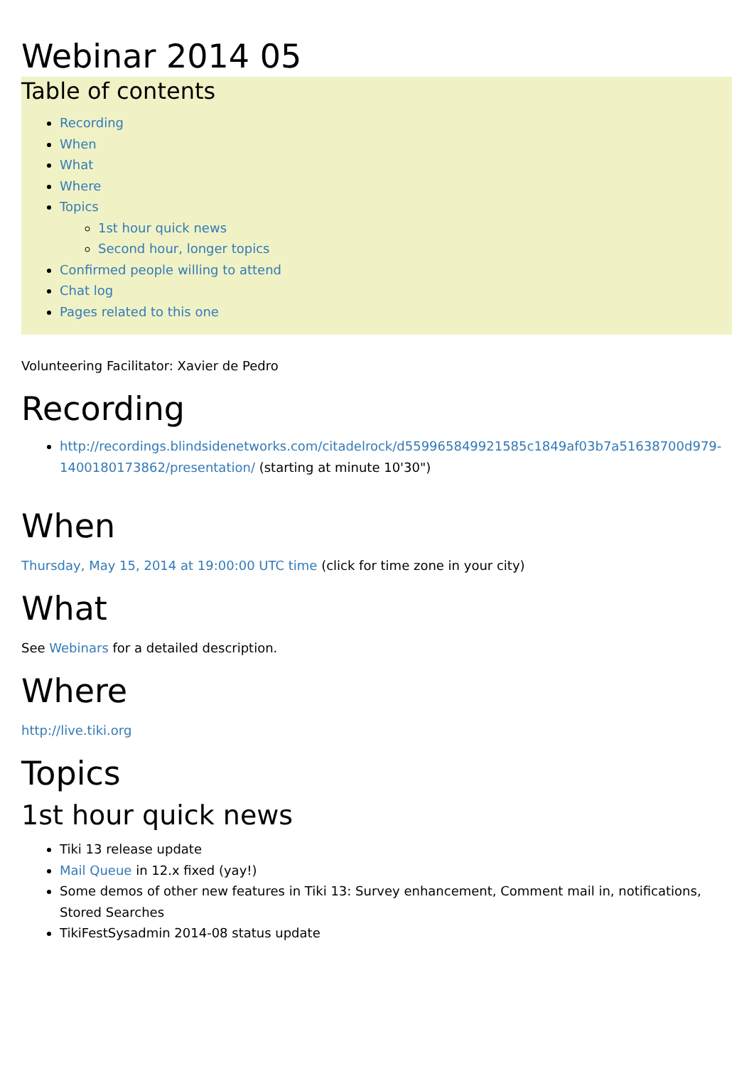Webinar 2014 05
Table of contents
Recording
When
What
Where
Topics
1st hour quick news
Second hour, longer topics
Confirmed people willing to attend
Chat log
Pages related to this one
Volunteering Facilitator: Xavier de Pedro
Recording
http://recordings.blindsidenetworks.com/citadelrock/d559965849921585c1849af03b7a51638700d979-1400180173862/presentation/ (starting at minute 10'30")
When
Thursday, May 15, 2014 at 19:00:00 UTC time (click for time zone in your city)
What
See Webinars for a detailed description.
Where
http://live.tiki.org
Topics
1st hour quick news
Tiki 13 release update
Mail Queue in 12.x fixed (yay!)
Some demos of other new features in Tiki 13: Survey enhancement, Comment mail in, notifications, Stored Searches
TikiFestSysadmin 2014-08 status update